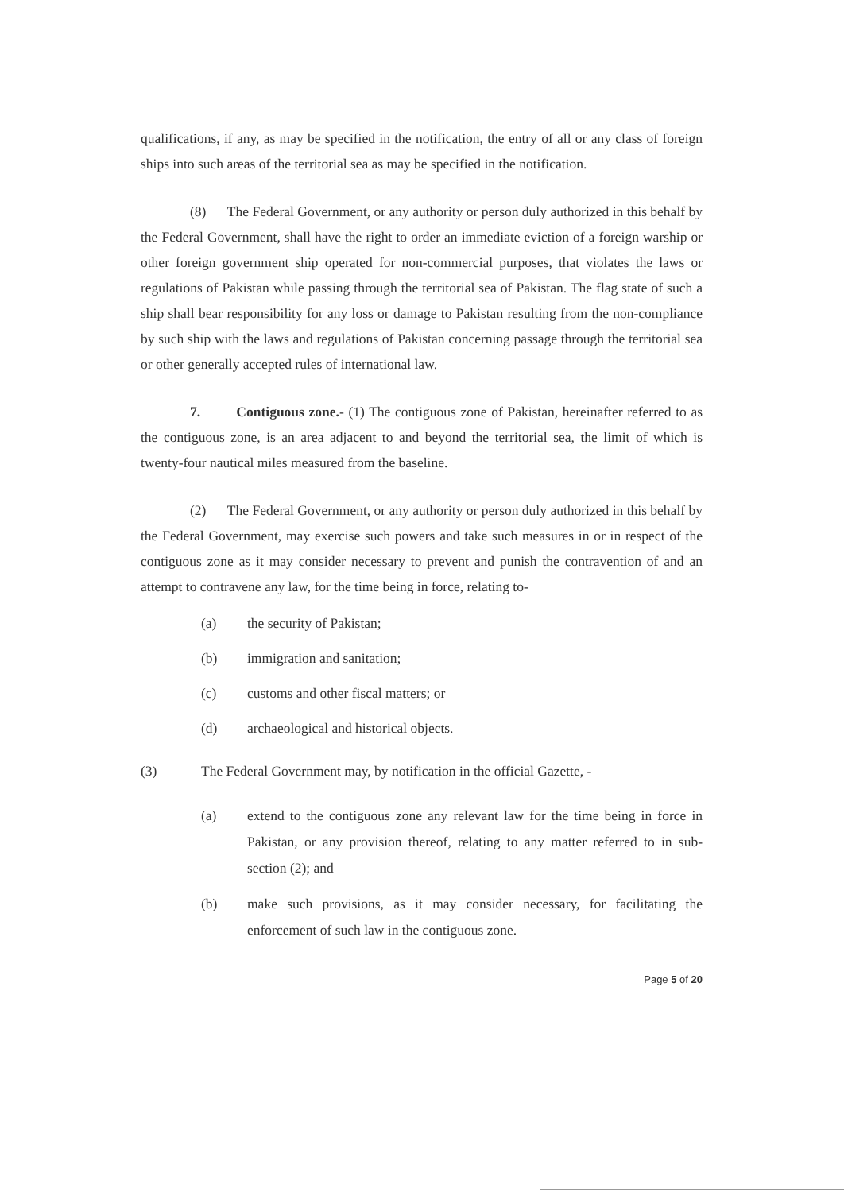qualifications, if any, as may be specified in the notification, the entry of all or any class of foreign ships into such areas of the territorial sea as may be specified in the notification.
(8) The Federal Government, or any authority or person duly authorized in this behalf by the Federal Government, shall have the right to order an immediate eviction of a foreign warship or other foreign government ship operated for non-commercial purposes, that violates the laws or regulations of Pakistan while passing through the territorial sea of Pakistan. The flag state of such a ship shall bear responsibility for any loss or damage to Pakistan resulting from the non-compliance by such ship with the laws and regulations of Pakistan concerning passage through the territorial sea or other generally accepted rules of international law.
7. Contiguous zone.- (1) The contiguous zone of Pakistan, hereinafter referred to as the contiguous zone, is an area adjacent to and beyond the territorial sea, the limit of which is twenty-four nautical miles measured from the baseline.
(2) The Federal Government, or any authority or person duly authorized in this behalf by the Federal Government, may exercise such powers and take such measures in or in respect of the contiguous zone as it may consider necessary to prevent and punish the contravention of and an attempt to contravene any law, for the time being in force, relating to-
(a) the security of Pakistan;
(b) immigration and sanitation;
(c) customs and other fiscal matters; or
(d) archaeological and historical objects.
(3) The Federal Government may, by notification in the official Gazette, -
(a) extend to the contiguous zone any relevant law for the time being in force in Pakistan, or any provision thereof, relating to any matter referred to in sub-section (2); and
(b) make such provisions, as it may consider necessary, for facilitating the enforcement of such law in the contiguous zone.
Page 5 of 20